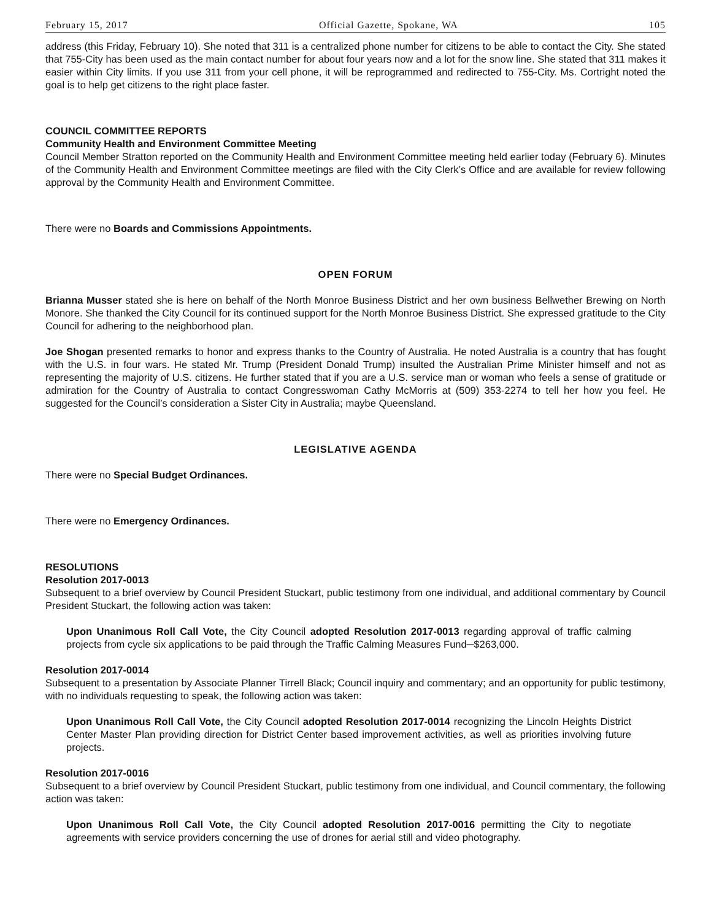February 15, 2017 Official Gazette, Spokane, WA 105
address (this Friday, February 10). She noted that 311 is a centralized phone number for citizens to be able to contact the City. She stated that 755-City has been used as the main contact number for about four years now and a lot for the snow line. She stated that 311 makes it easier within City limits. If you use 311 from your cell phone, it will be reprogrammed and redirected to 755-City. Ms. Cortright noted the goal is to help get citizens to the right place faster.
COUNCIL COMMITTEE REPORTS
Community Health and Environment Committee Meeting
Council Member Stratton reported on the Community Health and Environment Committee meeting held earlier today (February 6). Minutes of the Community Health and Environment Committee meetings are filed with the City Clerk’s Office and are available for review following approval by the Community Health and Environment Committee.
There were no Boards and Commissions Appointments.
OPEN FORUM
Brianna Musser stated she is here on behalf of the North Monroe Business District and her own business Bellwether Brewing on North Monore. She thanked the City Council for its continued support for the North Monroe Business District. She expressed gratitude to the City Council for adhering to the neighborhood plan.
Joe Shogan presented remarks to honor and express thanks to the Country of Australia. He noted Australia is a country that has fought with the U.S. in four wars. He stated Mr. Trump (President Donald Trump) insulted the Australian Prime Minister himself and not as representing the majority of U.S. citizens. He further stated that if you are a U.S. service man or woman who feels a sense of gratitude or admiration for the Country of Australia to contact Congresswoman Cathy McMorris at (509) 353-2274 to tell her how you feel. He suggested for the Council’s consideration a Sister City in Australia; maybe Queensland.
LEGISLATIVE AGENDA
There were no Special Budget Ordinances.
There were no Emergency Ordinances.
RESOLUTIONS
Resolution 2017-0013
Subsequent to a brief overview by Council President Stuckart, public testimony from one individual, and additional commentary by Council President Stuckart, the following action was taken:
Upon Unanimous Roll Call Vote, the City Council adopted Resolution 2017-0013 regarding approval of traffic calming projects from cycle six applications to be paid through the Traffic Calming Measures Fund─$263,000.
Resolution 2017-0014
Subsequent to a presentation by Associate Planner Tirrell Black; Council inquiry and commentary; and an opportunity for public testimony, with no individuals requesting to speak, the following action was taken:
Upon Unanimous Roll Call Vote, the City Council adopted Resolution 2017-0014 recognizing the Lincoln Heights District Center Master Plan providing direction for District Center based improvement activities, as well as priorities involving future projects.
Resolution 2017-0016
Subsequent to a brief overview by Council President Stuckart, public testimony from one individual, and Council commentary, the following action was taken:
Upon Unanimous Roll Call Vote, the City Council adopted Resolution 2017-0016 permitting the City to negotiate agreements with service providers concerning the use of drones for aerial still and video photography.